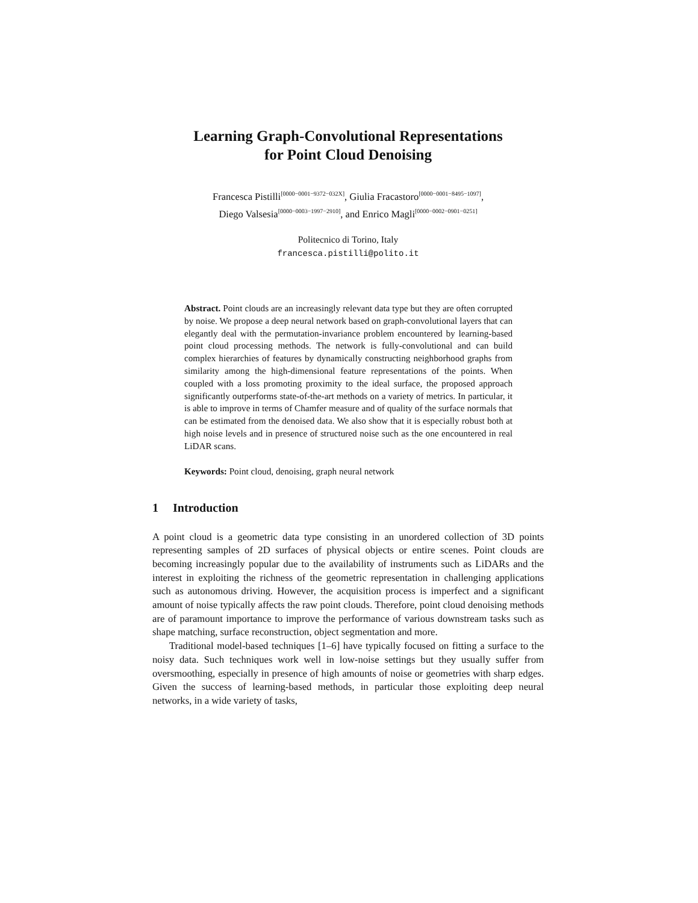Learning Graph-Convolutional Representations
for Point Cloud Denoising
Francesca Pistilli<sup>[0000−0001−9372−032X]</sup>, Giulia Fracastoro<sup>[0000−0001−8495−1097]</sup>,
Diego Valsesia<sup>[0000−0003−1997−2910]</sup>, and Enrico Magli<sup>[0000−0002−0901−0251]</sup>
Politecnico di Torino, Italy
francesca.pistilli@polito.it
Abstract. Point clouds are an increasingly relevant data type but they are often corrupted by noise. We propose a deep neural network based on graph-convolutional layers that can elegantly deal with the permutation-invariance problem encountered by learning-based point cloud processing methods. The network is fully-convolutional and can build complex hierarchies of features by dynamically constructing neighborhood graphs from similarity among the high-dimensional feature representations of the points. When coupled with a loss promoting proximity to the ideal surface, the proposed approach significantly outperforms state-of-the-art methods on a variety of metrics. In particular, it is able to improve in terms of Chamfer measure and of quality of the surface normals that can be estimated from the denoised data. We also show that it is especially robust both at high noise levels and in presence of structured noise such as the one encountered in real LiDAR scans.
Keywords: Point cloud, denoising, graph neural network
1 Introduction
A point cloud is a geometric data type consisting in an unordered collection of 3D points representing samples of 2D surfaces of physical objects or entire scenes. Point clouds are becoming increasingly popular due to the availability of instruments such as LiDARs and the interest in exploiting the richness of the geometric representation in challenging applications such as autonomous driving. However, the acquisition process is imperfect and a significant amount of noise typically affects the raw point clouds. Therefore, point cloud denoising methods are of paramount importance to improve the performance of various downstream tasks such as shape matching, surface reconstruction, object segmentation and more.
Traditional model-based techniques [1–6] have typically focused on fitting a surface to the noisy data. Such techniques work well in low-noise settings but they usually suffer from oversmoothing, especially in presence of high amounts of noise or geometries with sharp edges. Given the success of learning-based methods, in particular those exploiting deep neural networks, in a wide variety of tasks,